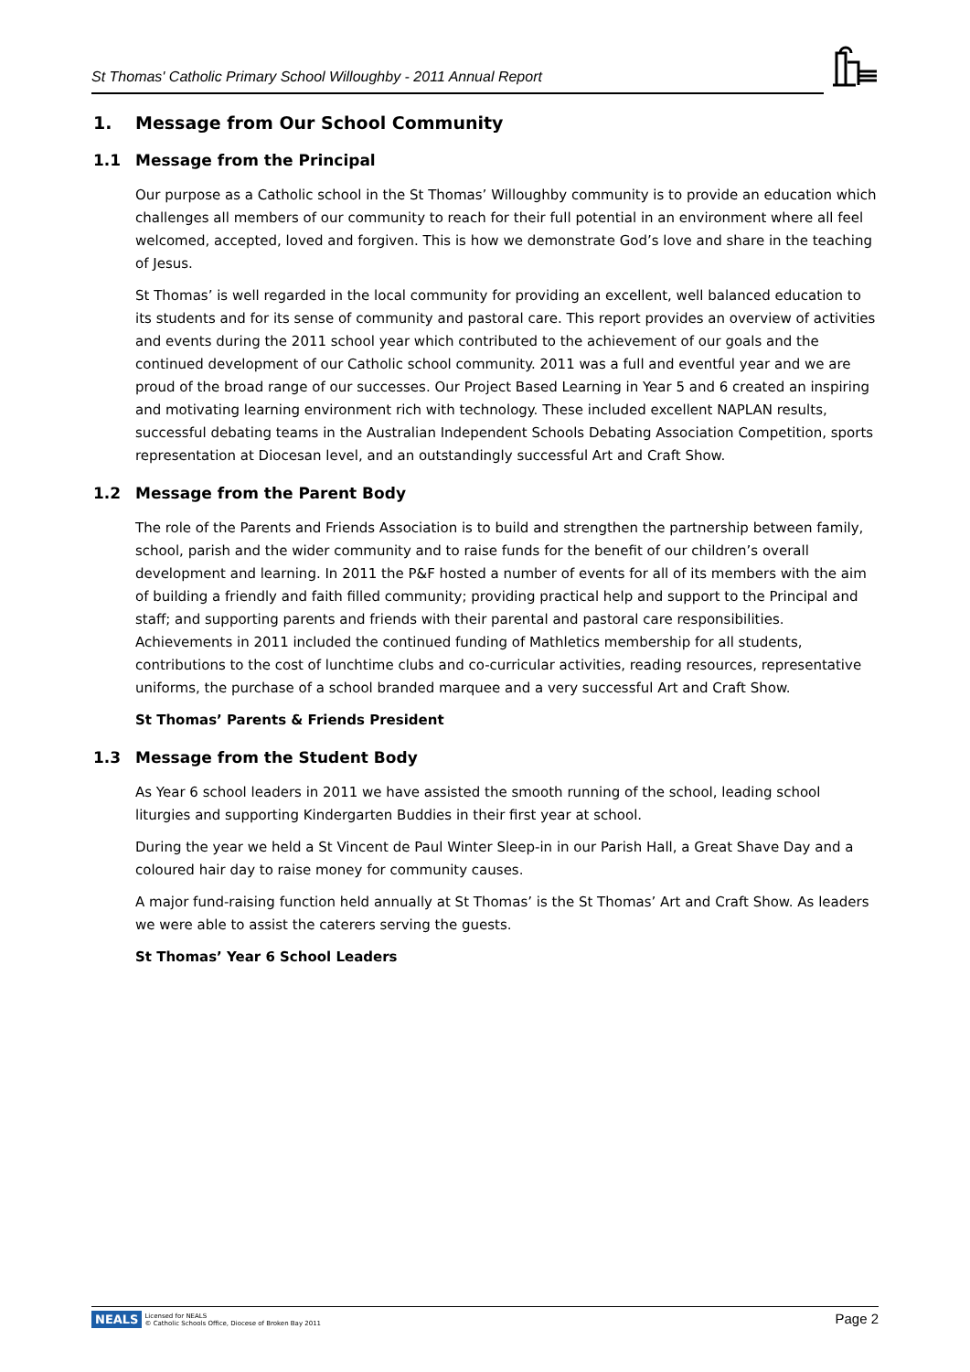St Thomas' Catholic Primary School Willoughby - 2011 Annual Report
1. Message from Our School Community
1.1 Message from the Principal
Our purpose as a Catholic school in the St Thomas’ Willoughby community is to provide an education which challenges all members of our community to reach for their full potential in an environment where all feel welcomed, accepted, loved and forgiven. This is how we demonstrate God’s love and share in the teaching of Jesus.
St Thomas’ is well regarded in the local community for providing an excellent, well balanced education to its students and for its sense of community and pastoral care. This report provides an overview of activities and events during the 2011 school year which contributed to the achievement of our goals and the continued development of our Catholic school community. 2011 was a full and eventful year and we are proud of the broad range of our successes. Our Project Based Learning in Year 5 and 6 created an inspiring and motivating learning environment rich with technology. These included excellent NAPLAN results, successful debating teams in the Australian Independent Schools Debating Association Competition, sports representation at Diocesan level, and an outstandingly successful Art and Craft Show.
1.2 Message from the Parent Body
The role of the Parents and Friends Association is to build and strengthen the partnership between family, school, parish and the wider community and to raise funds for the benefit of our children’s overall development and learning. In 2011 the P&F hosted a number of events for all of its members with the aim of building a friendly and faith filled community; providing practical help and support to the Principal and staff; and supporting parents and friends with their parental and pastoral care responsibilities. Achievements in 2011 included the continued funding of Mathletics membership for all students, contributions to the cost of lunchtime clubs and co-curricular activities, reading resources, representative uniforms, the purchase of a school branded marquee and a very successful Art and Craft Show.
St Thomas’ Parents & Friends President
1.3 Message from the Student Body
As Year 6 school leaders in 2011 we have assisted the smooth running of the school, leading school liturgies and supporting Kindergarten Buddies in their first year at school.
During the year we held a St Vincent de Paul Winter Sleep-in in our Parish Hall, a Great Shave Day and a coloured hair day to raise money for community causes.
A major fund-raising function held annually at St Thomas’ is the St Thomas’ Art and Craft Show. As leaders we were able to assist the caterers serving the guests.
St Thomas’ Year 6 School Leaders
NEALS Licensed for NEALS
© Catholic Schools Office, Diocese of Broken Bay 2011
Page 2